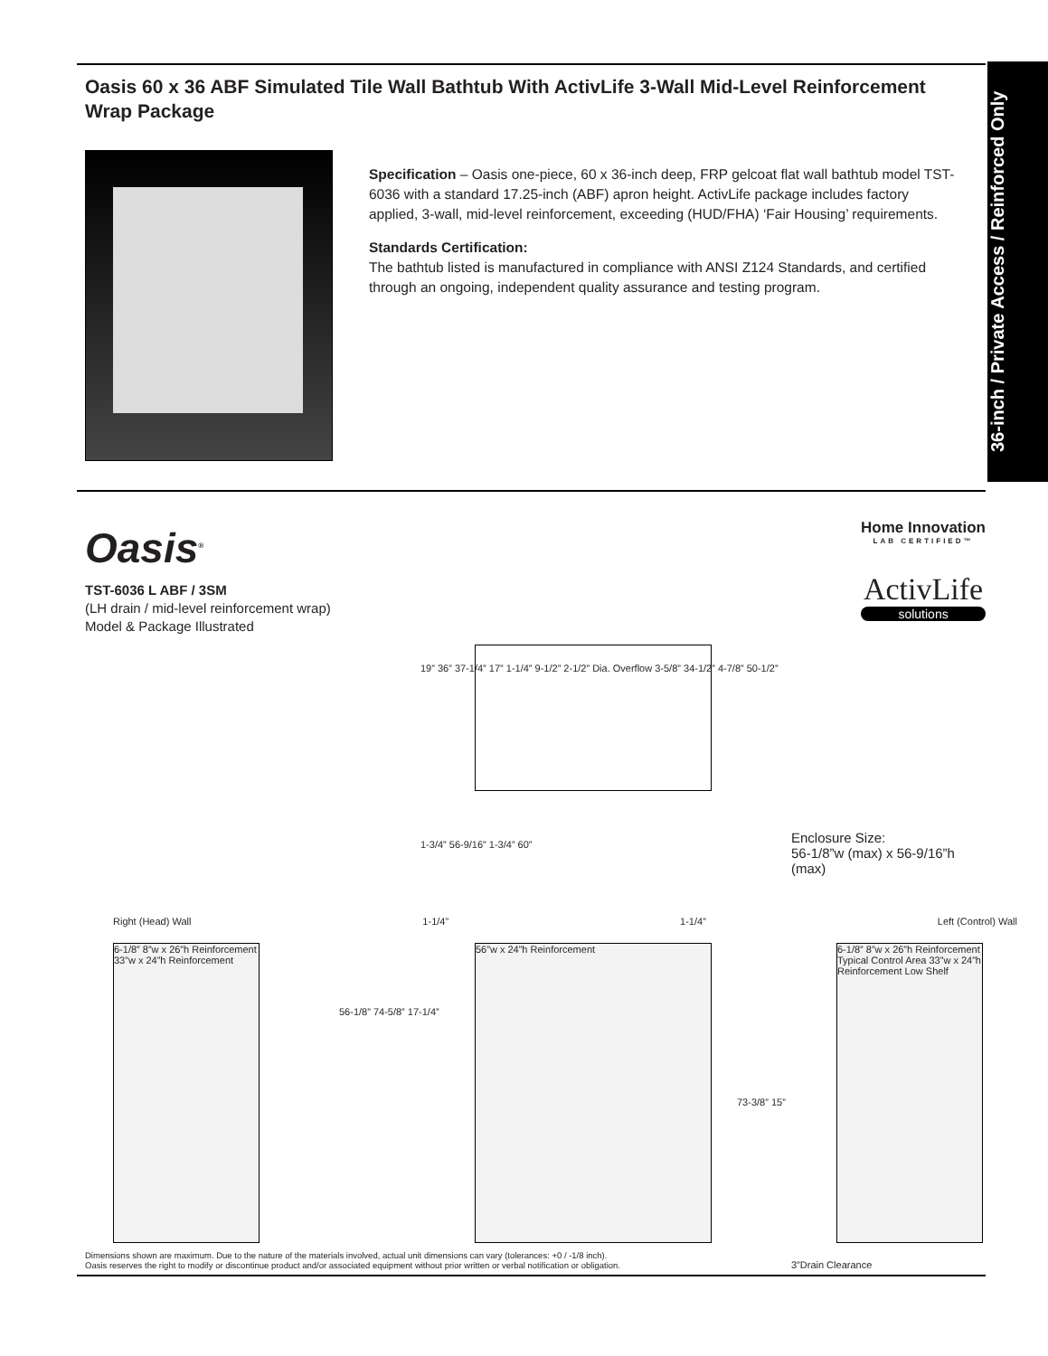36-inch / Private Access / Reinforced Only
Oasis 60 x 36 ABF Simulated Tile Wall Bathtub With ActivLife 3-Wall Mid-Level Reinforcement Wrap Package
Specification – Oasis one-piece, 60 x 36-inch deep, FRP gelcoat flat wall bathtub model TST-6036 with a standard 17.25-inch (ABF) apron height. ActivLife package includes factory applied, 3-wall, mid-level reinforcement, exceeding (HUD/FHA) ‘Fair Housing’ requirements.
Standards Certification:
The bathtub listed is manufactured in compliance with ANSI Z124 Standards, and certified through an ongoing, independent quality assurance and testing program.
Oasis<sup>®</sup>
TST-6036 L ABF / 3SM
(LH drain / mid-level reinforcement wrap)
Model & Package Illustrated
Home Innovation
LAB CERTIFIED™
ActivLife
solutions
19” 36” 37-1/4” 17” 1-1/4” 9-1/2” 2-1/2” Dia. Overflow 3-5/8” 34-1/2” 4-7/8” 50-1/2”
1-3/4” 56-9/16” 1-3/4” 60”
Enclosure Size:
56-1/8”w (max) x 56-9/16”h (max)
Right (Head) Wall 1-1/4” 1-1/4” Left (Control) Wall
6-1/8” 8”w x 26”h Reinforcement 33”w x 24”h Reinforcement
56”w x 24”h Reinforcement
56-1/8” 74-5/8” 17-1/4”
73-3/8” 15”
6-1/8” 8”w x 26”h Reinforcement Typical Control Area 33”w x 24”h Reinforcement Low Shelf
3”Drain Clearance
Dimensions shown are maximum. Due to the nature of the materials involved, actual unit dimensions can vary (tolerances: +0 / -1/8 inch).
Oasis reserves the right to modify or discontinue product and/or associated equipment without prior written or verbal notification or obligation.